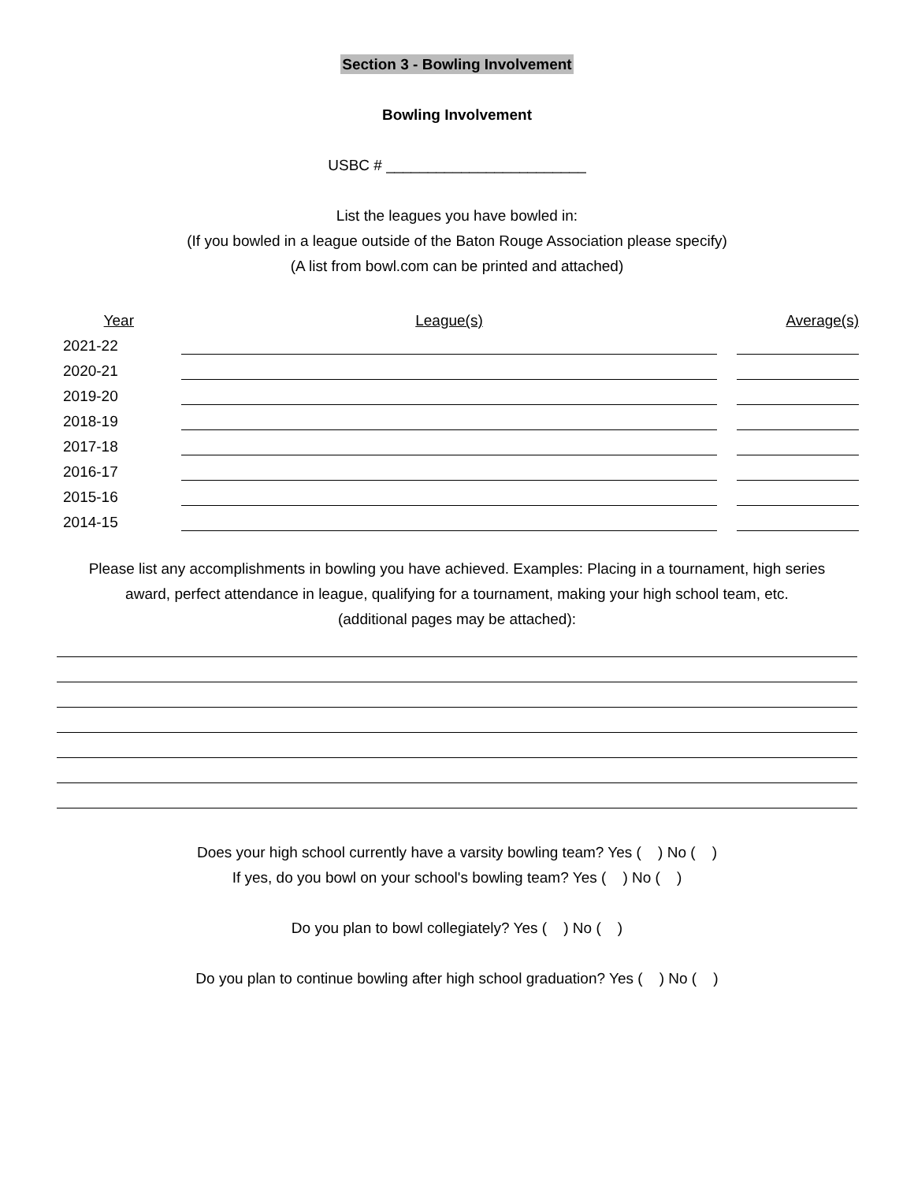Section 3 - Bowling Involvement
Bowling Involvement
USBC # ________________________
List the leagues you have bowled in:
(If you bowled in a league outside of the Baton Rouge Association please specify)
(A list from bowl.com can be printed and attached)
| Year | | League(s) | | Average(s) |
| --- | --- | --- | --- | --- |
| 2021-22 | | | | |
| 2020-21 | | | | |
| 2019-20 | | | | |
| 2018-19 | | | | |
| 2017-18 | | | | |
| 2016-17 | | | | |
| 2015-16 | | | | |
| 2014-15 | | | | |
Please list any accomplishments in bowling you have achieved. Examples: Placing in a tournament, high series
award, perfect attendance in league, qualifying for a tournament, making your high school team, etc.
(additional pages may be attached):
Does your high school currently have a varsity bowling team? Yes ( ) No ( )
If yes, do you bowl on your school's bowling team? Yes ( ) No ( )
Do you plan to bowl collegiately? Yes ( ) No ( )
Do you plan to continue bowling after high school graduation? Yes ( ) No ( )